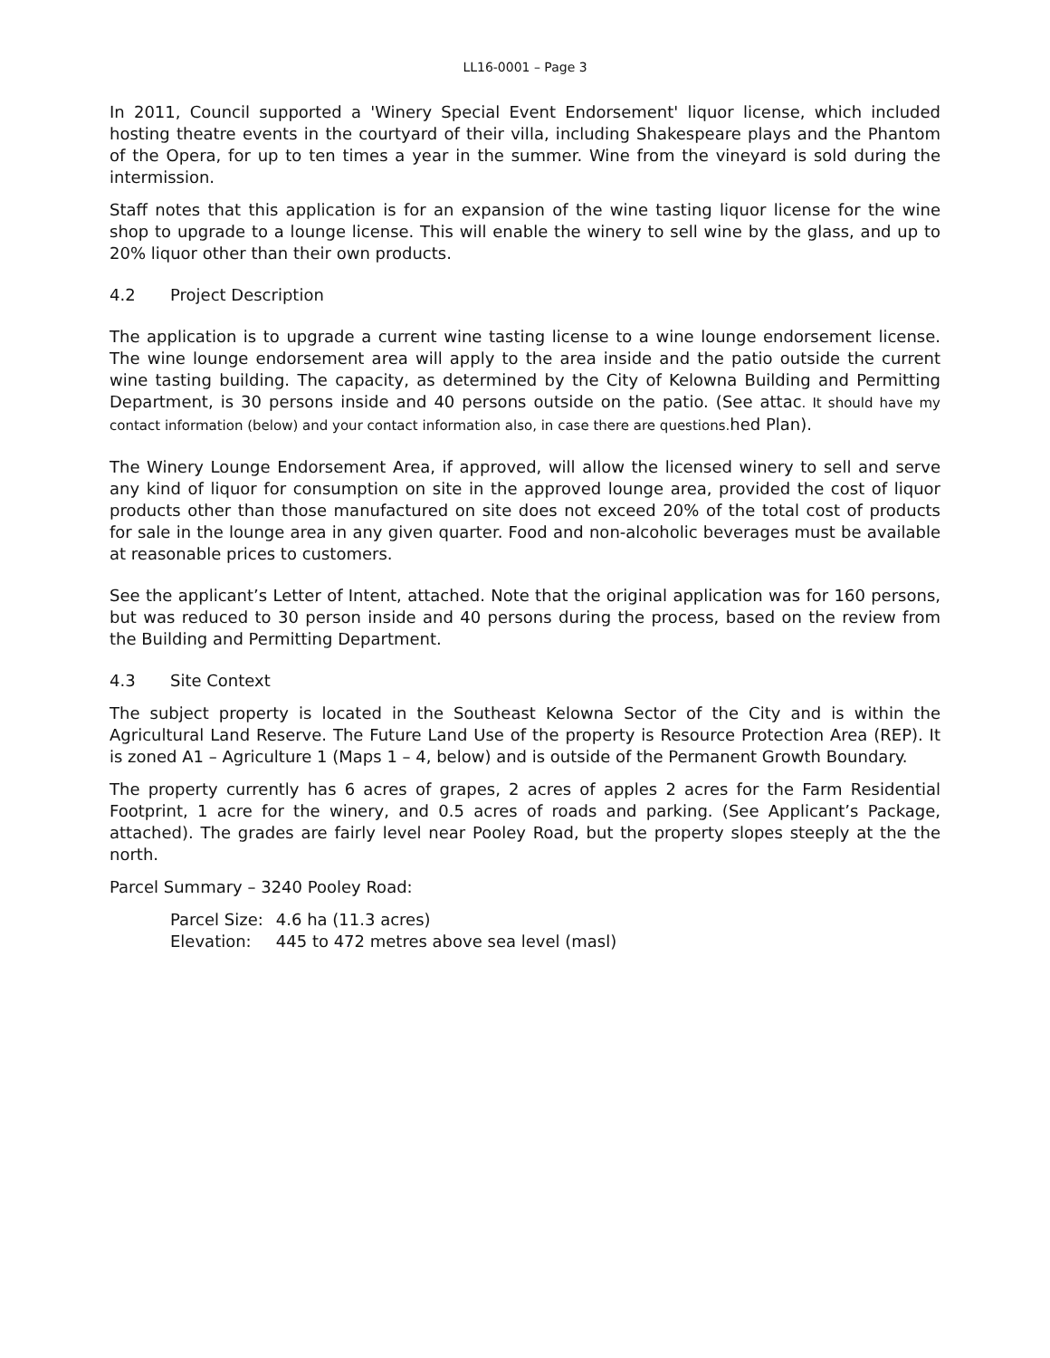LL16-0001 – Page 3
In 2011, Council supported a 'Winery Special Event Endorsement' liquor license, which included hosting theatre events in the courtyard of their villa, including Shakespeare plays and the Phantom of the Opera, for up to ten times a year in the summer. Wine from the vineyard is sold during the intermission.
Staff notes that this application is for an expansion of the wine tasting liquor license for the wine shop to upgrade to a lounge license. This will enable the winery to sell wine by the glass, and up to 20% liquor other than their own products.
4.2 Project Description
The application is to upgrade a current wine tasting license to a wine lounge endorsement license. The wine lounge endorsement area will apply to the area inside and the patio outside the current wine tasting building. The capacity, as determined by the City of Kelowna Building and Permitting Department, is 30 persons inside and 40 persons outside on the patio. (See attac. It should have my contact information (below) and your contact information also, in case there are questions. hed Plan).
The Winery Lounge Endorsement Area, if approved, will allow the licensed winery to sell and serve any kind of liquor for consumption on site in the approved lounge area, provided the cost of liquor products other than those manufactured on site does not exceed 20% of the total cost of products for sale in the lounge area in any given quarter. Food and non-alcoholic beverages must be available at reasonable prices to customers.
See the applicant’s Letter of Intent, attached. Note that the original application was for 160 persons, but was reduced to 30 person inside and 40 persons during the process, based on the review from the Building and Permitting Department.
4.3 Site Context
The subject property is located in the Southeast Kelowna Sector of the City and is within the Agricultural Land Reserve. The Future Land Use of the property is Resource Protection Area (REP). It is zoned A1 – Agriculture 1 (Maps 1 – 4, below) and is outside of the Permanent Growth Boundary.
The property currently has 6 acres of grapes, 2 acres of apples 2 acres for the Farm Residential Footprint, 1 acre for the winery, and 0.5 acres of roads and parking. (See Applicant’s Package, attached). The grades are fairly level near Pooley Road, but the property slopes steeply at the the north.
Parcel Summary – 3240 Pooley Road:
| Parcel Size: | 4.6 ha (11.3 acres) |
| Elevation: | 445 to 472 metres above sea level (masl) |